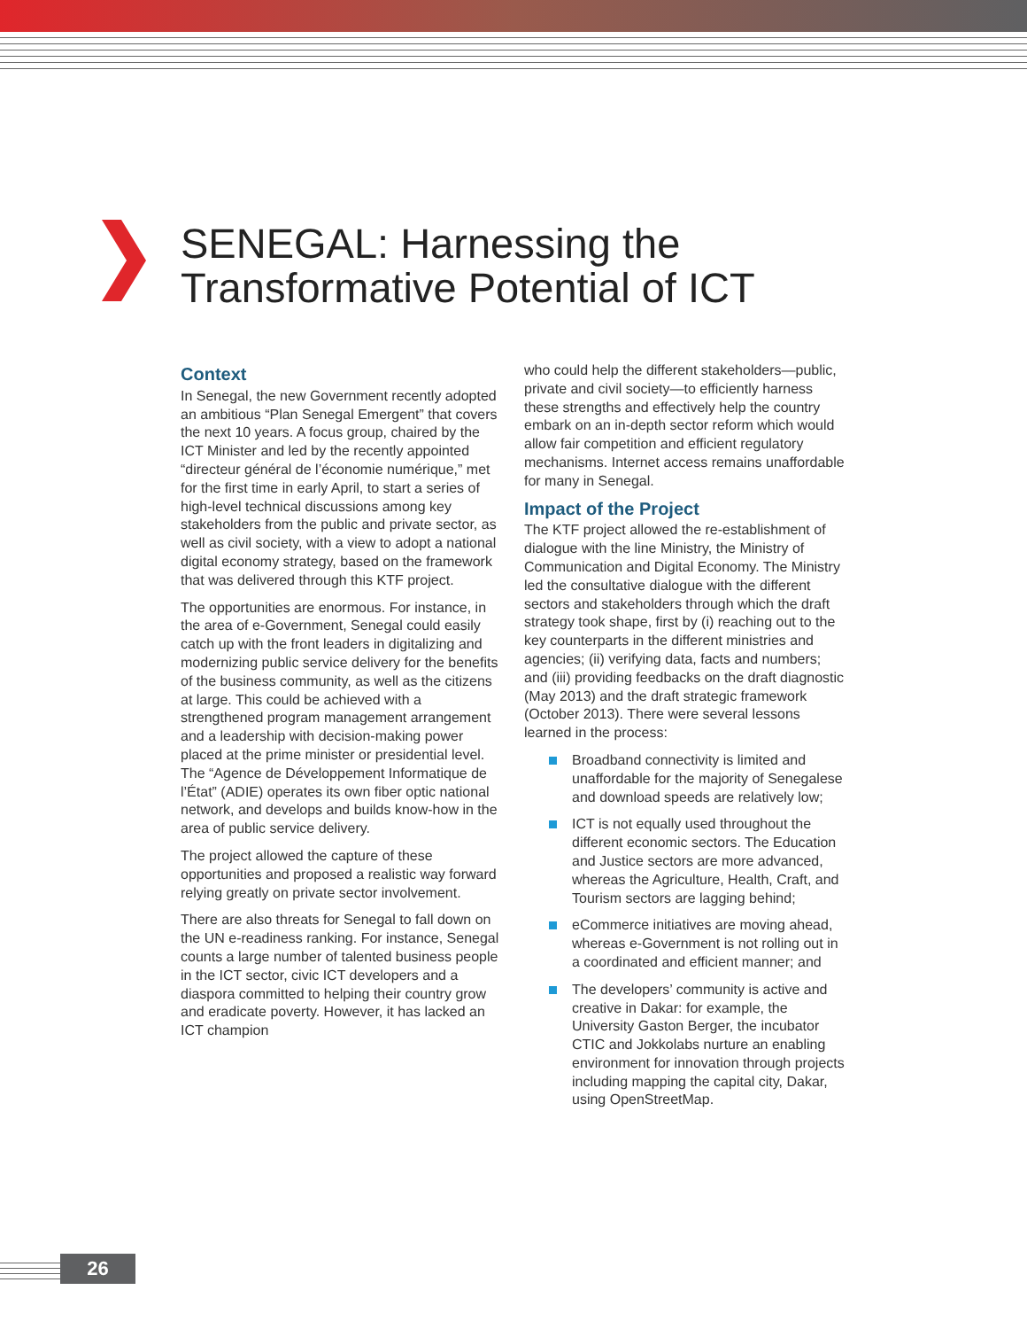SENEGAL: Harnessing the
Transformative Potential of ICT
Context
In Senegal, the new Government recently adopted an ambitious “Plan Senegal Emergent” that covers the next 10 years. A focus group, chaired by the ICT Minister and led by the recently appointed “directeur général de l’économie numérique,” met for the first time in early April, to start a series of high-level technical discussions among key stakeholders from the public and private sector, as well as civil society, with a view to adopt a national digital economy strategy, based on the framework that was delivered through this KTF project.
The opportunities are enormous. For instance, in the area of e-Government, Senegal could easily catch up with the front leaders in digitalizing and modernizing public service delivery for the benefits of the business community, as well as the citizens at large. This could be achieved with a strengthened program management arrangement and a leadership with decision-making power placed at the prime minister or presidential level. The “Agence de Développement Informatique de l’État” (ADIE) operates its own fiber optic national network, and develops and builds know-how in the area of public service delivery.
The project allowed the capture of these opportunities and proposed a realistic way forward relying greatly on private sector involvement.
There are also threats for Senegal to fall down on the UN e-readiness ranking. For instance, Senegal counts a large number of talented business people in the ICT sector, civic ICT developers and a diaspora committed to helping their country grow and eradicate poverty. However, it has lacked an ICT champion
who could help the different stakeholders—public, private and civil society—to efficiently harness these strengths and effectively help the country embark on an in-depth sector reform which would allow fair competition and efficient regulatory mechanisms. Internet access remains unaffordable for many in Senegal.
Impact of the Project
The KTF project allowed the re-establishment of dialogue with the line Ministry, the Ministry of Communication and Digital Economy. The Ministry led the consultative dialogue with the different sectors and stakeholders through which the draft strategy took shape, first by (i) reaching out to the key counterparts in the different ministries and agencies; (ii) verifying data, facts and numbers; and (iii) providing feedbacks on the draft diagnostic (May 2013) and the draft strategic framework (October 2013). There were several lessons learned in the process:
Broadband connectivity is limited and unaffordable for the majority of Senegalese and download speeds are relatively low;
ICT is not equally used throughout the different economic sectors. The Education and Justice sectors are more advanced, whereas the Agriculture, Health, Craft, and Tourism sectors are lagging behind;
eCommerce initiatives are moving ahead, whereas e-Government is not rolling out in a coordinated and efficient manner; and
The developers’ community is active and creative in Dakar: for example, the University Gaston Berger, the incubator CTIC and Jokkolabs nurture an enabling environment for innovation through projects including mapping the capital city, Dakar, using OpenStreetMap.
26